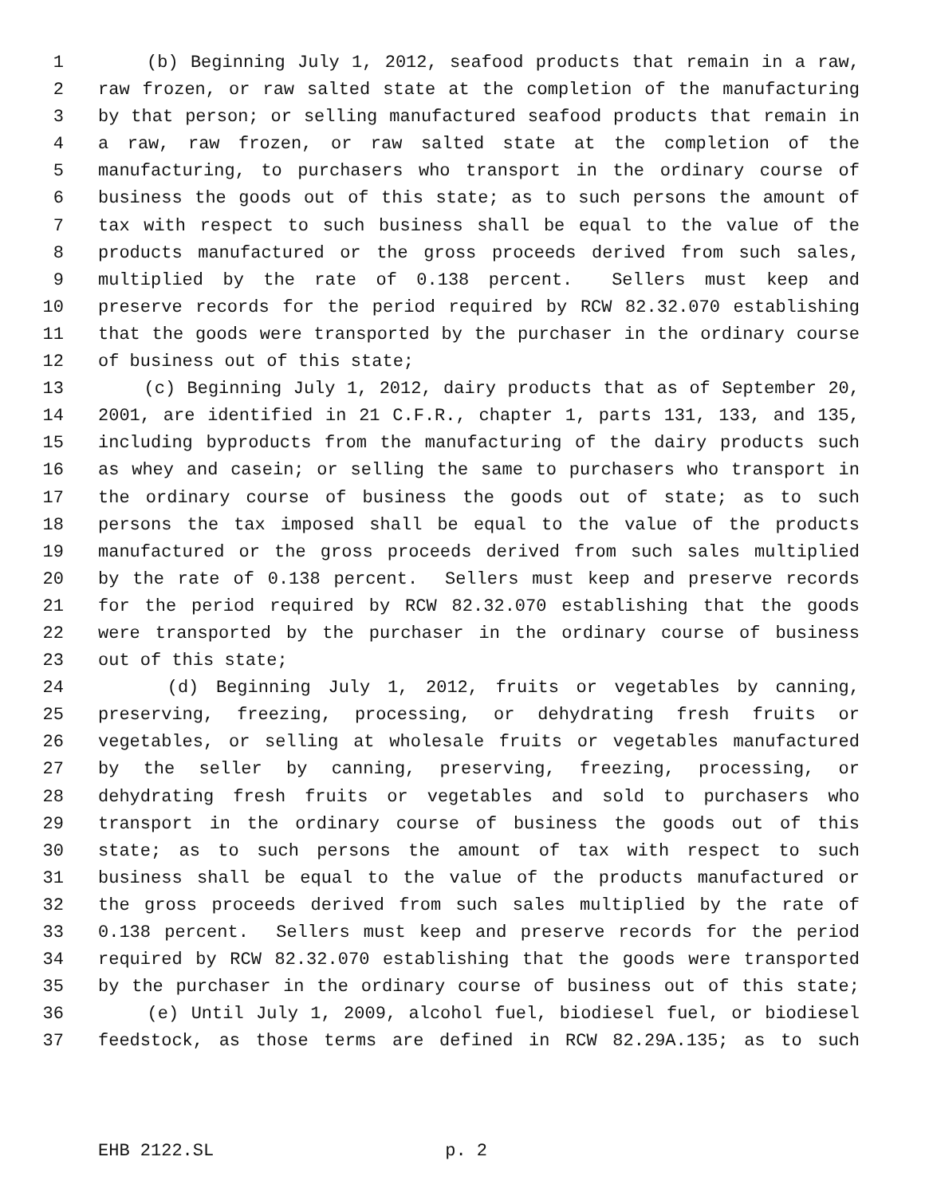1 (b) Beginning July 1, 2012, seafood products that remain in a raw,
2 raw frozen, or raw salted state at the completion of the manufacturing
3 by that person; or selling manufactured seafood products that remain in
4 a raw, raw frozen, or raw salted state at the completion of the
5 manufacturing, to purchasers who transport in the ordinary course of
6 business the goods out of this state; as to such persons the amount of
7 tax with respect to such business shall be equal to the value of the
8 products manufactured or the gross proceeds derived from such sales,
9 multiplied by the rate of 0.138 percent. Sellers must keep and
10 preserve records for the period required by RCW 82.32.070 establishing
11 that the goods were transported by the purchaser in the ordinary course
12 of business out of this state;
13 (c) Beginning July 1, 2012, dairy products that as of September 20,
14 2001, are identified in 21 C.F.R., chapter 1, parts 131, 133, and 135,
15 including byproducts from the manufacturing of the dairy products such
16 as whey and casein; or selling the same to purchasers who transport in
17 the ordinary course of business the goods out of state; as to such
18 persons the tax imposed shall be equal to the value of the products
19 manufactured or the gross proceeds derived from such sales multiplied
20 by the rate of 0.138 percent. Sellers must keep and preserve records
21 for the period required by RCW 82.32.070 establishing that the goods
22 were transported by the purchaser in the ordinary course of business
23 out of this state;
24 (d) Beginning July 1, 2012, fruits or vegetables by canning,
25 preserving, freezing, processing, or dehydrating fresh fruits or
26 vegetables, or selling at wholesale fruits or vegetables manufactured
27 by the seller by canning, preserving, freezing, processing, or
28 dehydrating fresh fruits or vegetables and sold to purchasers who
29 transport in the ordinary course of business the goods out of this
30 state; as to such persons the amount of tax with respect to such
31 business shall be equal to the value of the products manufactured or
32 the gross proceeds derived from such sales multiplied by the rate of
33 0.138 percent. Sellers must keep and preserve records for the period
34 required by RCW 82.32.070 establishing that the goods were transported
35 by the purchaser in the ordinary course of business out of this state;
36 (e) Until July 1, 2009, alcohol fuel, biodiesel fuel, or biodiesel
37 feedstock, as those terms are defined in RCW 82.29A.135; as to such
EHB 2122.SL p. 2